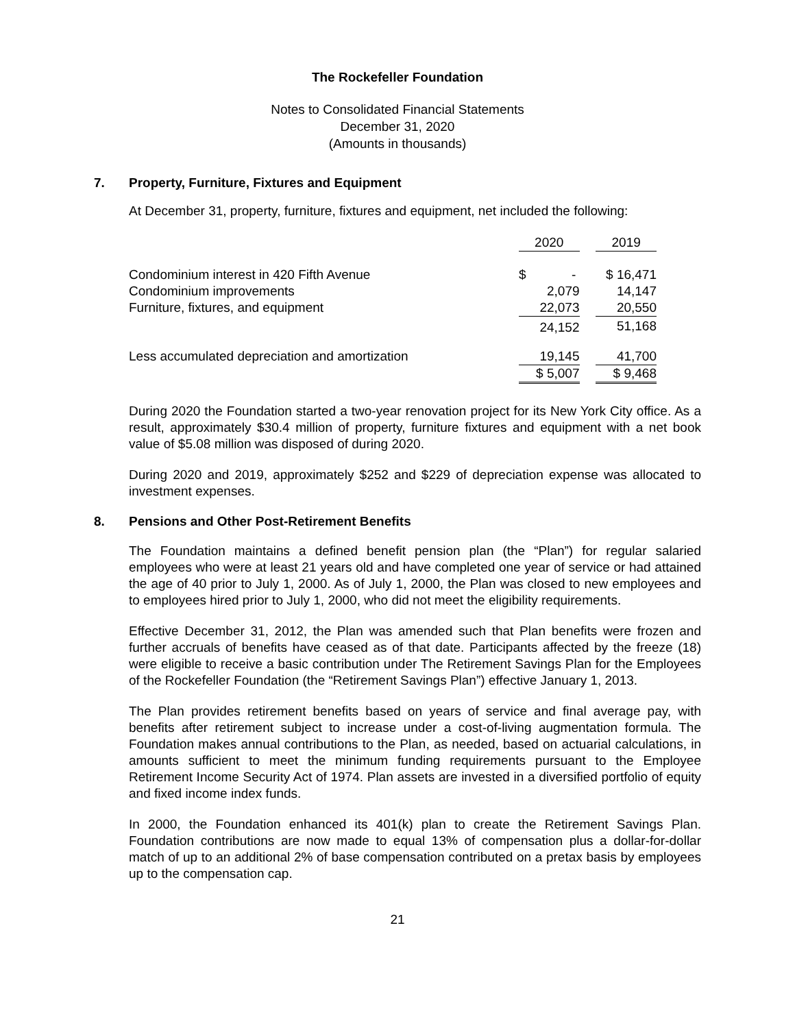The Rockefeller Foundation
Notes to Consolidated Financial Statements
December 31, 2020
(Amounts in thousands)
7. Property, Furniture, Fixtures and Equipment
At December 31, property, furniture, fixtures and equipment, net included the following:
| | 2020 | | 2019 |
| Condominium interest in 420 Fifth Avenue | $ - | | $ 16,471 |
| Condominium improvements | 2,079 | | 14,147 |
| Furniture, fixtures, and equipment | 22,073 | | 20,550 |
| | 24,152 | | 51,168 |
| Less accumulated depreciation and amortization | 19,145 | | 41,700 |
| | $ 5,007 | | $ 9,468 |
During 2020 the Foundation started a two-year renovation project for its New York City office. As a result, approximately $30.4 million of property, furniture fixtures and equipment with a net book value of $5.08 million was disposed of during 2020.
During 2020 and 2019, approximately $252 and $229 of depreciation expense was allocated to investment expenses.
8. Pensions and Other Post-Retirement Benefits
The Foundation maintains a defined benefit pension plan (the “Plan”) for regular salaried employees who were at least 21 years old and have completed one year of service or had attained the age of 40 prior to July 1, 2000. As of July 1, 2000, the Plan was closed to new employees and to employees hired prior to July 1, 2000, who did not meet the eligibility requirements.
Effective December 31, 2012, the Plan was amended such that Plan benefits were frozen and further accruals of benefits have ceased as of that date. Participants affected by the freeze (18) were eligible to receive a basic contribution under The Retirement Savings Plan for the Employees of the Rockefeller Foundation (the “Retirement Savings Plan”) effective January 1, 2013.
The Plan provides retirement benefits based on years of service and final average pay, with benefits after retirement subject to increase under a cost-of-living augmentation formula. The Foundation makes annual contributions to the Plan, as needed, based on actuarial calculations, in amounts sufficient to meet the minimum funding requirements pursuant to the Employee Retirement Income Security Act of 1974. Plan assets are invested in a diversified portfolio of equity and fixed income index funds.
In 2000, the Foundation enhanced its 401(k) plan to create the Retirement Savings Plan. Foundation contributions are now made to equal 13% of compensation plus a dollar-for-dollar match of up to an additional 2% of base compensation contributed on a pretax basis by employees up to the compensation cap.
21